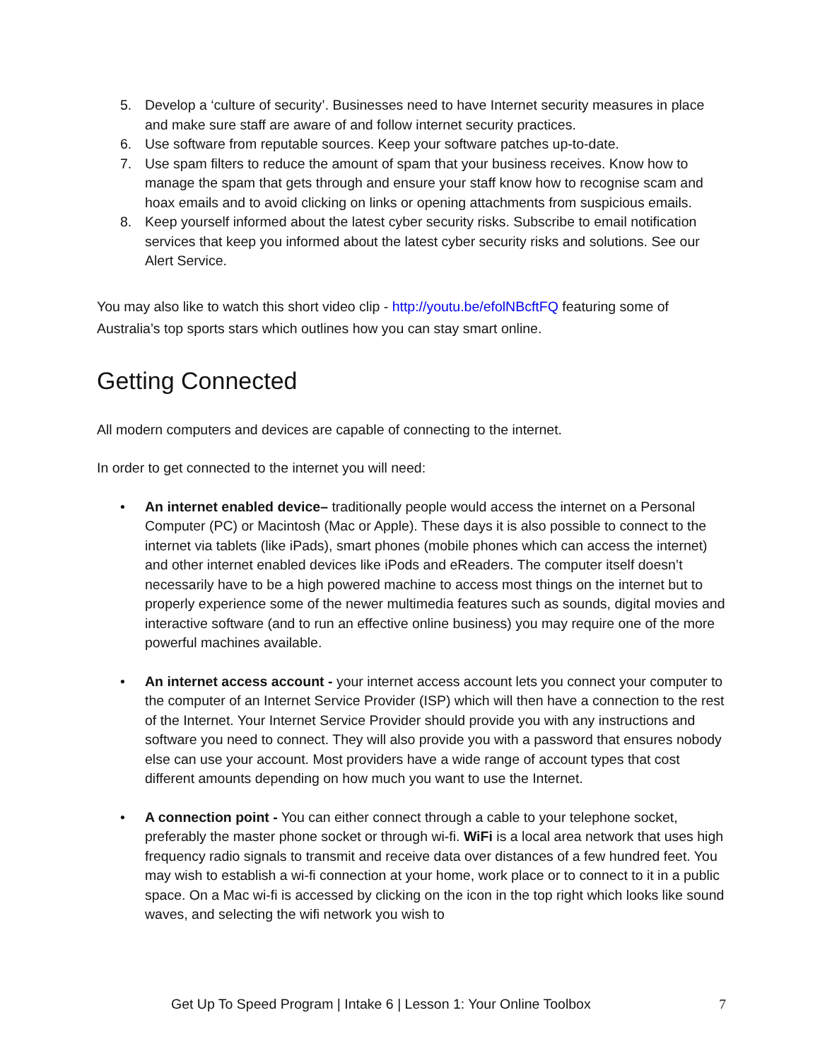5. Develop a ‘culture of security’. Businesses need to have Internet security measures in place and make sure staff are aware of and follow internet security practices.
6. Use software from reputable sources. Keep your software patches up-to-date.
7. Use spam filters to reduce the amount of spam that your business receives. Know how to manage the spam that gets through and ensure your staff know how to recognise scam and hoax emails and to avoid clicking on links or opening attachments from suspicious emails.
8. Keep yourself informed about the latest cyber security risks. Subscribe to email notification services that keep you informed about the latest cyber security risks and solutions. See our Alert Service.
You may also like to watch this short video clip - http://youtu.be/efolNBcftFQ featuring some of Australia’s top sports stars which outlines how you can stay smart online.
Getting Connected
All modern computers and devices are capable of connecting to the internet.
In order to get connected to the internet you will need:
• An internet enabled device– traditionally people would access the internet on a Personal Computer (PC) or Macintosh (Mac or Apple). These days it is also possible to connect to the internet via tablets (like iPads), smart phones (mobile phones which can access the internet) and other internet enabled devices like iPods and eReaders. The computer itself doesn’t necessarily have to be a high powered machine to access most things on the internet but to properly experience some of the newer multimedia features such as sounds, digital movies and interactive software (and to run an effective online business) you may require one of the more powerful machines available.
• An internet access account - your internet access account lets you connect your computer to the computer of an Internet Service Provider (ISP) which will then have a connection to the rest of the Internet. Your Internet Service Provider should provide you with any instructions and software you need to connect. They will also provide you with a password that ensures nobody else can use your account. Most providers have a wide range of account types that cost different amounts depending on how much you want to use the Internet.
• A connection point - You can either connect through a cable to your telephone socket, preferably the master phone socket or through wi-fi. WiFi is a local area network that uses high frequency radio signals to transmit and receive data over distances of a few hundred feet. You may wish to establish a wi-fi connection at your home, work place or to connect to it in a public space. On a Mac wi-fi is accessed by clicking on the icon in the top right which looks like sound waves, and selecting the wifi network you wish to
Get Up To Speed Program | Intake 6 | Lesson 1: Your Online Toolbox 7